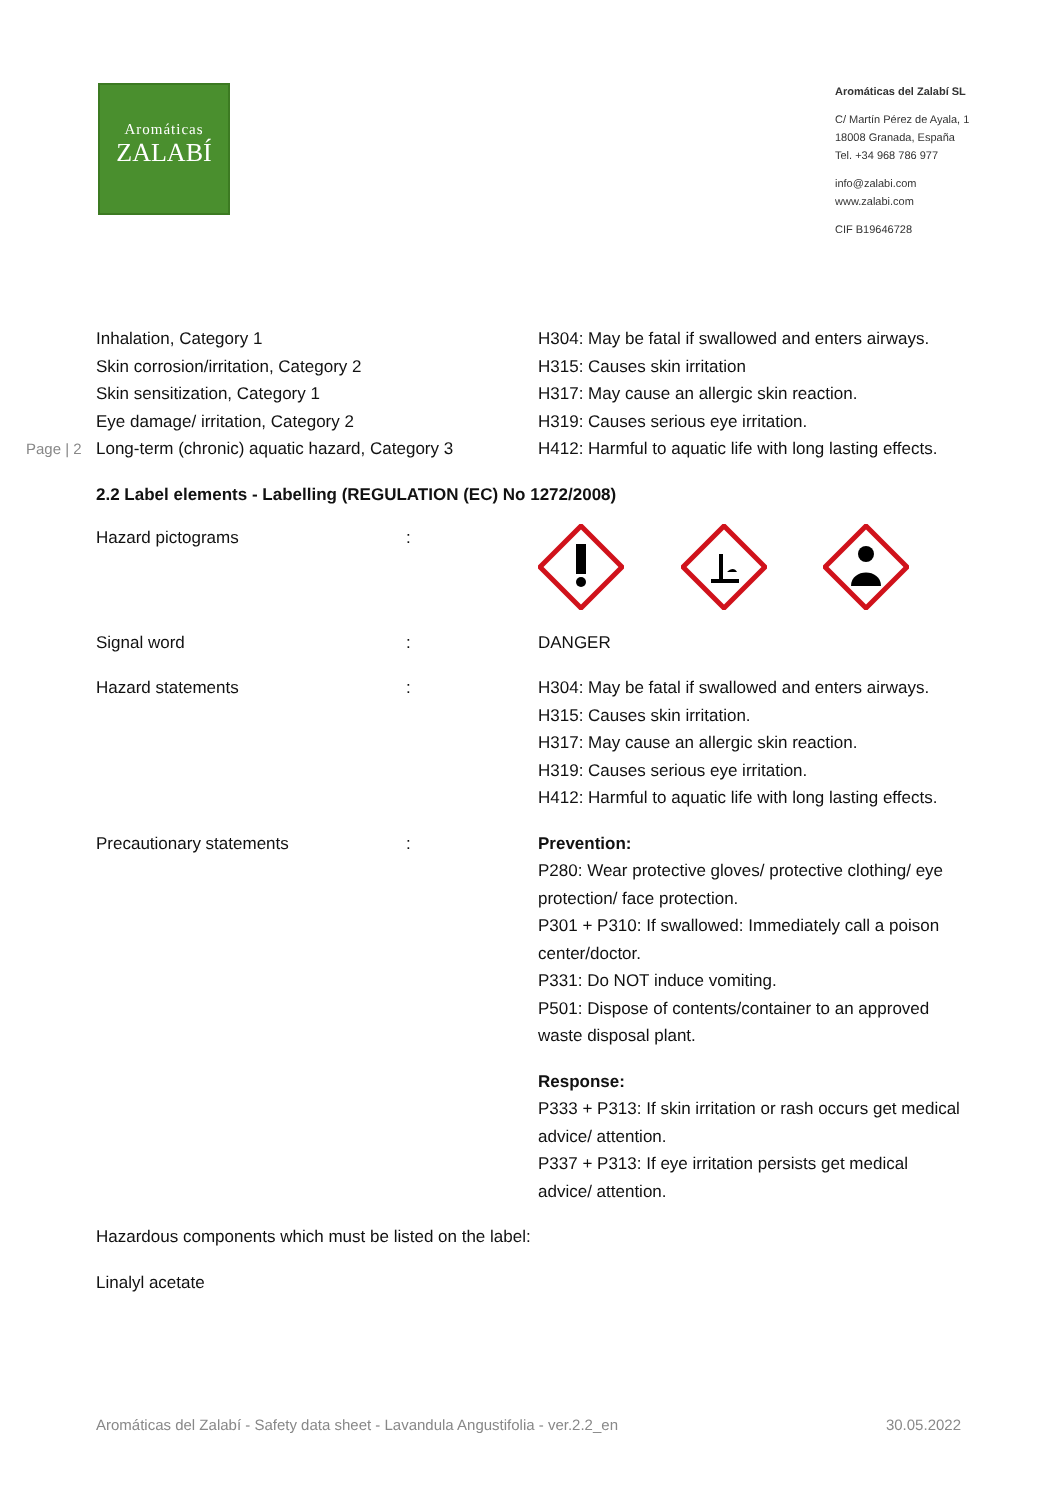Aromáticas
ZALABÍ
Aromáticas del Zalabí SL
C/ Martín Pérez de Ayala, 1
18008 Granada, España
Tel. +34 968 786 977
info@zalabi.com
www.zalabi.com
CIF B19646728
Page | 2
| Inhalation, Category 1 Skin corrosion/irritation, Category 2 Skin sensitization, Category 1 Eye damage/ irritation, Category 2 Long-term (chronic) aquatic hazard, Category 3 | H304: May be fatal if swallowed and enters airways. H315: Causes skin irritation H317: May cause an allergic skin reaction. H319: Causes serious eye irritation. H412: Harmful to aquatic life with long lasting effects. |
2.2 Label elements - Labelling (REGULATION (EC) No 1272/2008)
| Hazard pictograms | : | |
| Signal word | : | DANGER |
| Hazard statements | : | H304: May be fatal if swallowed and enters airways. H315: Causes skin irritation. H317: May cause an allergic skin reaction. H319: Causes serious eye irritation. H412: Harmful to aquatic life with long lasting effects. |
| Precautionary statements | : | Prevention: P280: Wear protective gloves/ protective clothing/ eye protection/ face protection. P301 + P310: If swallowed: Immediately call a poison center/doctor. P331: Do NOT induce vomiting. P501: Dispose of contents/container to an approved waste disposal plant. Response: P333 + P313: If skin irritation or rash occurs get medical advice/ attention. P337 + P313: If eye irritation persists get medical advice/ attention. |
Hazardous components which must be listed on the label:
Linalyl acetate
Aromáticas del Zalabí - Safety data sheet - Lavandula Angustifolia - ver.2.2_en 30.05.2022